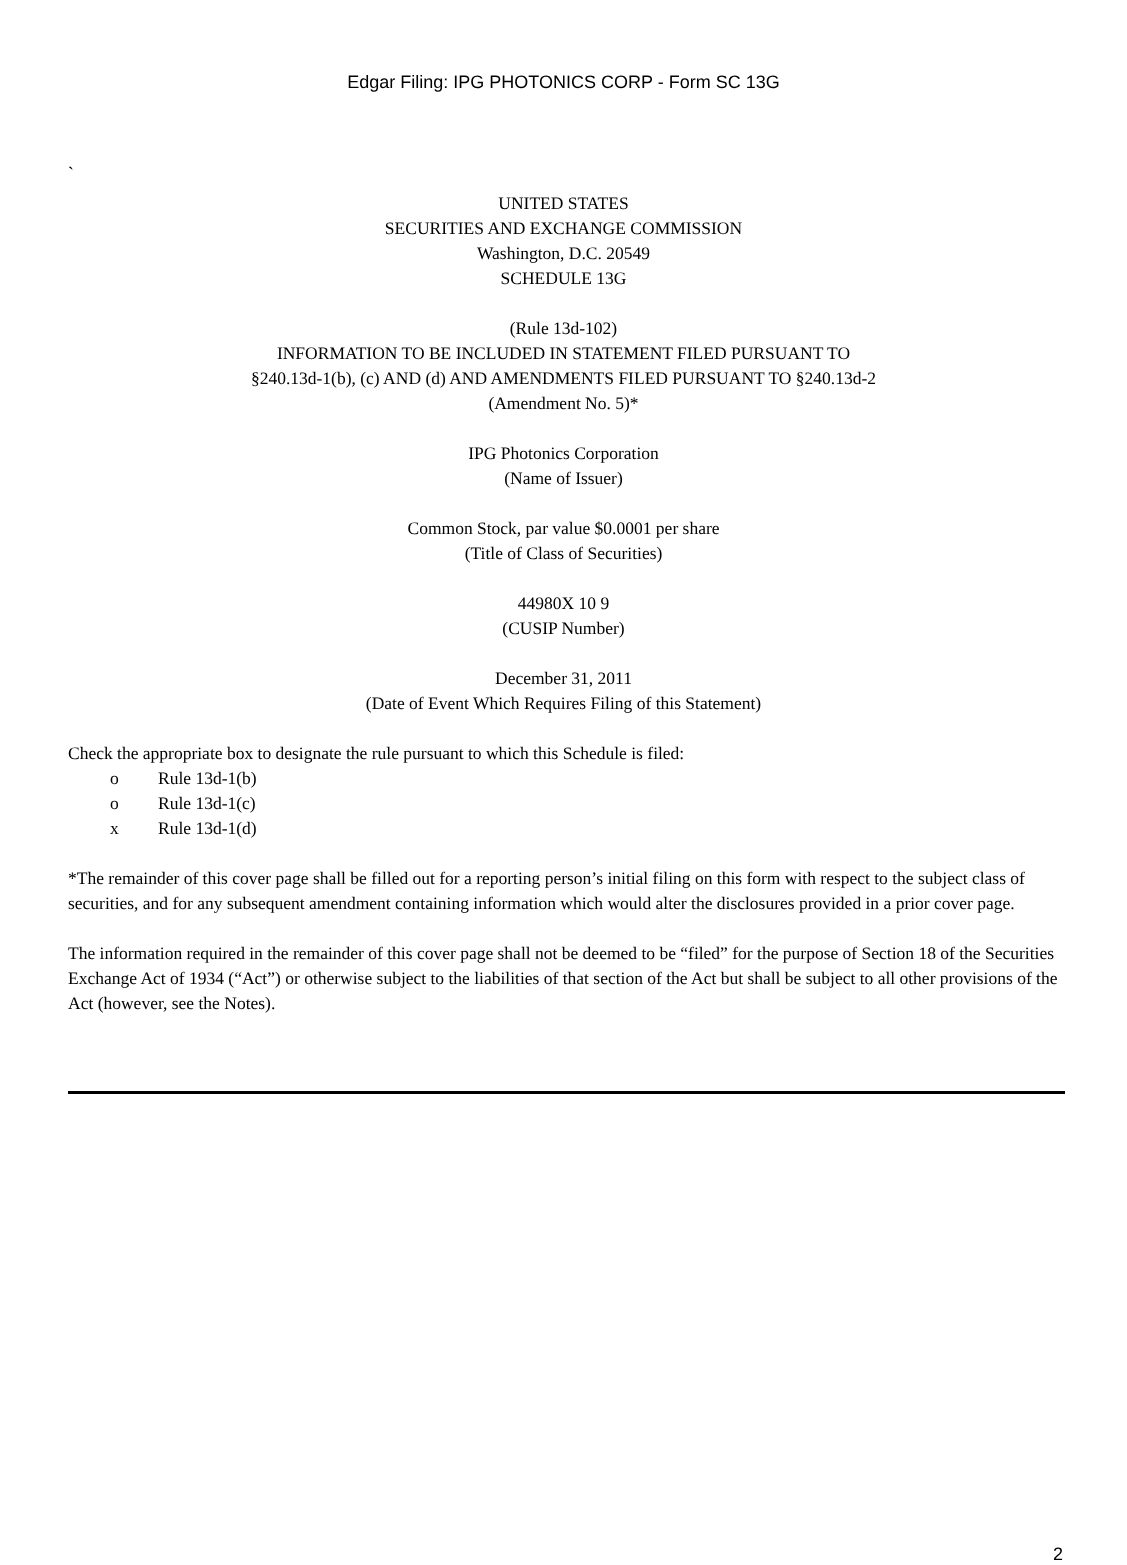Edgar Filing: IPG PHOTONICS CORP - Form SC 13G
`
UNITED STATES
SECURITIES AND EXCHANGE COMMISSION
Washington, D.C. 20549
SCHEDULE 13G
(Rule 13d-102)
INFORMATION TO BE INCLUDED IN STATEMENT FILED PURSUANT TO
§240.13d-1(b), (c) AND (d) AND AMENDMENTS FILED PURSUANT TO §240.13d-2
(Amendment No. 5)*
IPG Photonics Corporation
(Name of Issuer)
Common Stock, par value $0.0001 per share
(Title of Class of Securities)
44980X 10 9
(CUSIP Number)
December 31, 2011
(Date of Event Which Requires Filing of this Statement)
Check the appropriate box to designate the rule pursuant to which this Schedule is filed:
o Rule 13d-1(b)
o Rule 13d-1(c)
x Rule 13d-1(d)
*The remainder of this cover page shall be filled out for a reporting person’s initial filing on this form with respect to the subject class of securities, and for any subsequent amendment containing information which would alter the disclosures provided in a prior cover page.
The information required in the remainder of this cover page shall not be deemed to be “filed” for the purpose of Section 18 of the Securities Exchange Act of 1934 (“Act”) or otherwise subject to the liabilities of that section of the Act but shall be subject to all other provisions of the Act (however, see the Notes).
2